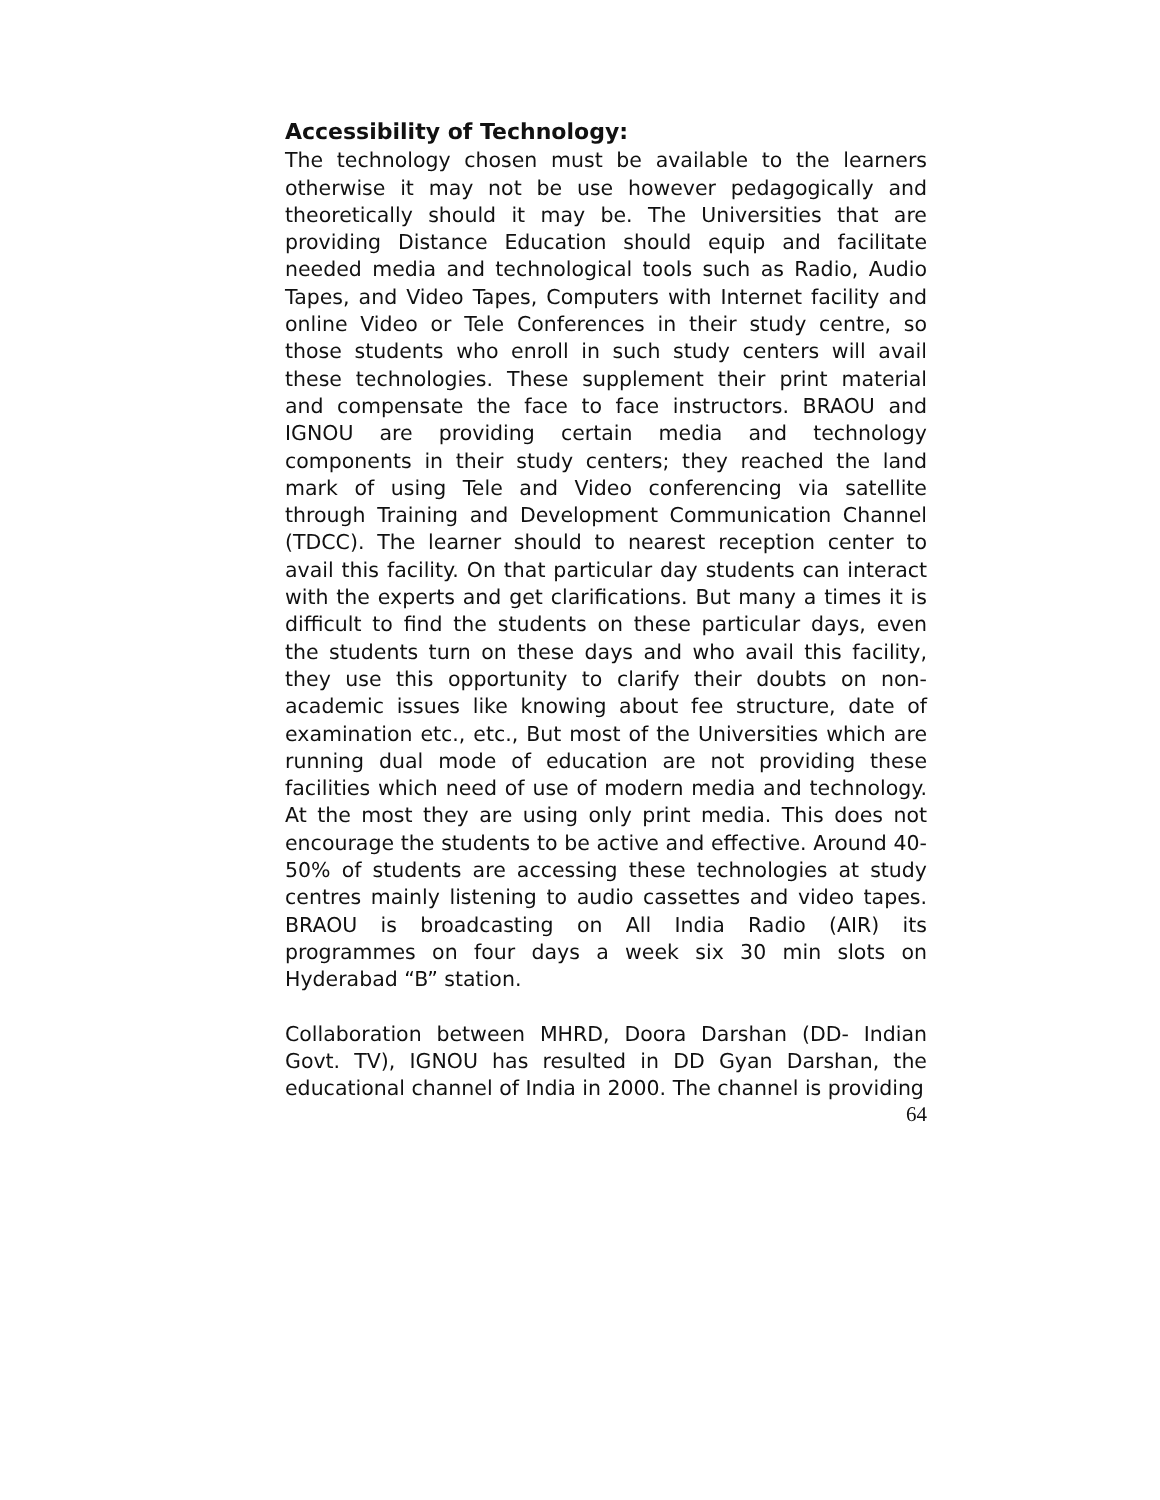Accessibility of Technology:
The technology chosen must be available to the learners otherwise it may not be use however pedagogically and theoretically should it may be. The Universities that are providing Distance Education should equip and facilitate needed media and technological tools such as Radio, Audio Tapes, and Video Tapes, Computers with Internet facility and online Video or Tele Conferences in their study centre, so those students who enroll in such study centers will avail these technologies. These supplement their print material and compensate the face to face instructors. BRAOU and IGNOU are providing certain media and technology components in their study centers; they reached the land mark of using Tele and Video conferencing via satellite through Training and Development Communication Channel (TDCC). The learner should to nearest reception center to avail this facility. On that particular day students can interact with the experts and get clarifications. But many a times it is difficult to find the students on these particular days, even the students turn on these days and who avail this facility, they use this opportunity to clarify their doubts on non- academic issues like knowing about fee structure, date of examination etc., etc., But most of the Universities which are running dual mode of education are not providing these facilities which need of use of modern media and technology. At the most they are using only print media. This does not encourage the students to be active and effective. Around 40-50% of students are accessing these technologies at study centres mainly listening to audio cassettes and video tapes. BRAOU is broadcasting on All India Radio (AIR) its programmes on four days a week six 30 min slots on Hyderabad “B” station.
Collaboration between MHRD, Doora Darshan (DD- Indian Govt. TV), IGNOU has resulted in DD Gyan Darshan, the educational channel of India in 2000. The channel is providing
64